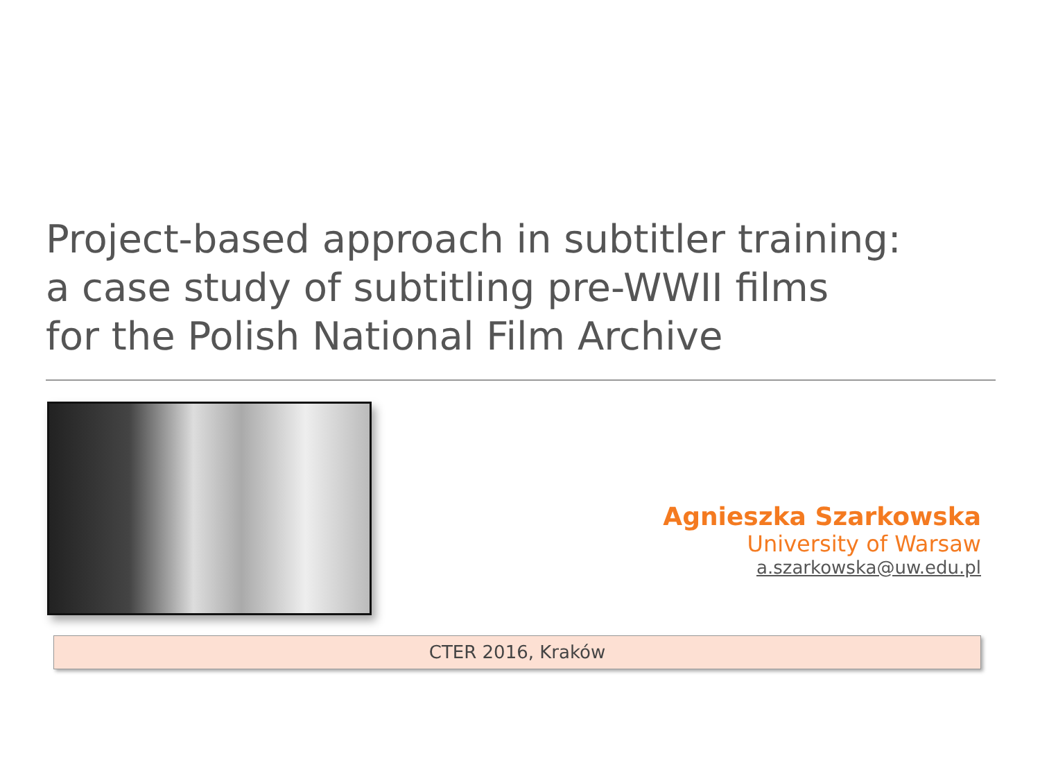Project-based approach in subtitler training:
a case study of subtitling pre-WWII films
for the Polish National Film Archive
Agnieszka Szarkowska
University of Warsaw
a.szarkowska@uw.edu.pl
CTER 2016, Kraków